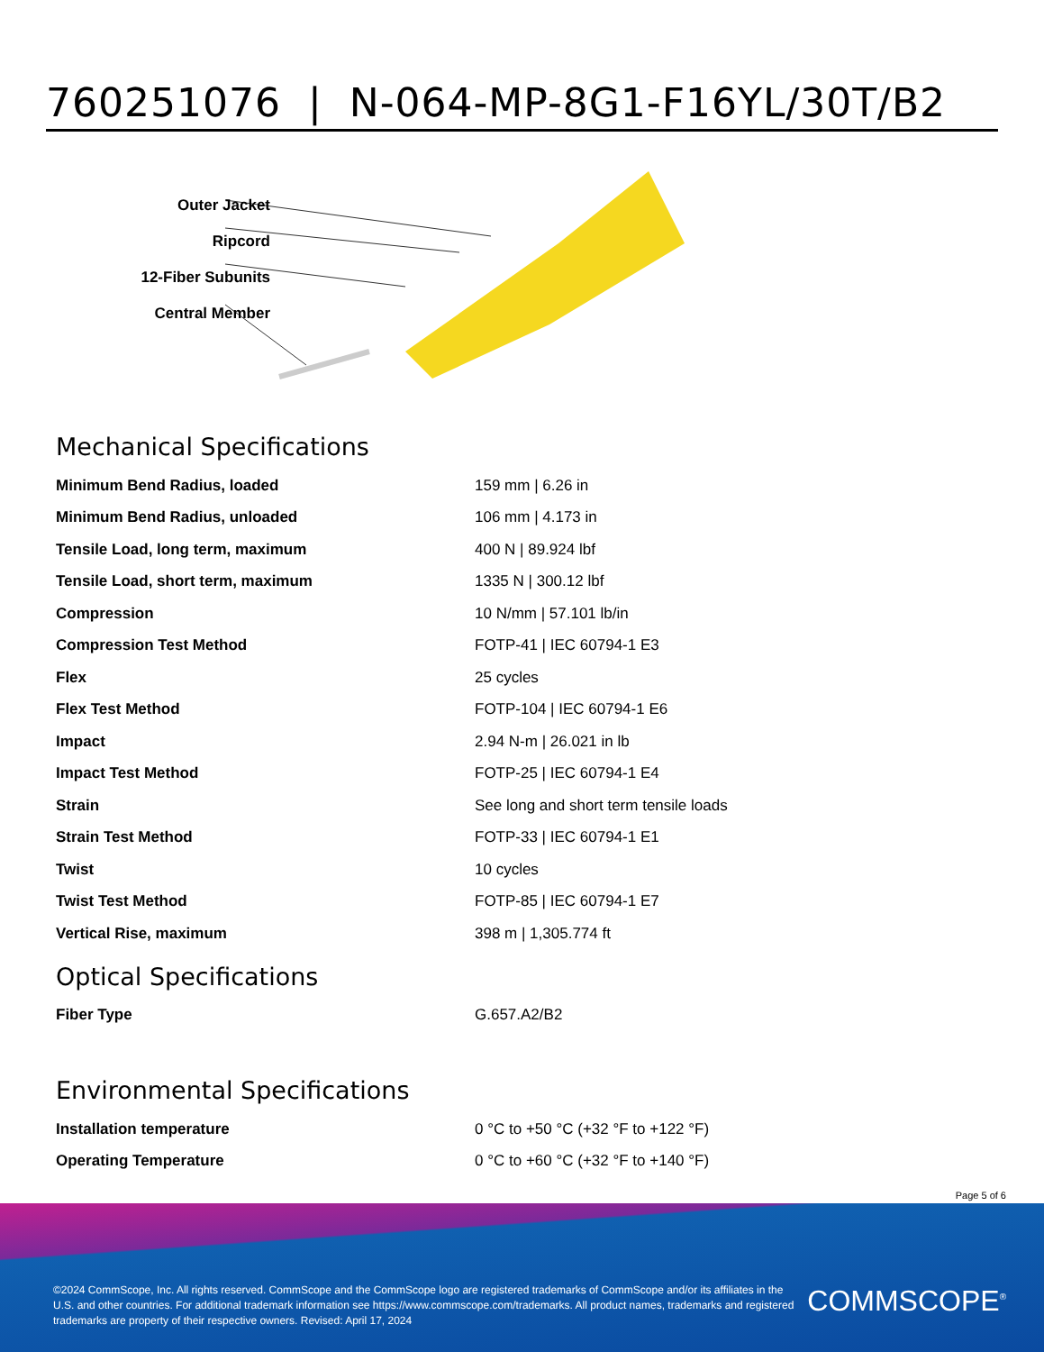760251076 | N-064-MP-8G1-F16YL/30T/B2
Outer Jacket
Ripcord
12-Fiber Subunits
Central Member
Mechanical Specifications
| Minimum Bend Radius, loaded | 159 mm / 6.26 in |
| Minimum Bend Radius, unloaded | 106 mm / 4.173 in |
| Tensile Load, long term, maximum | 400 N / 89.924 lbf |
| Tensile Load, short term, maximum | 1335 N / 300.12 lbf |
| Compression | 10 N/mm / 57.101 lb/in |
| Compression Test Method | FOTP-41 / IEC 60794-1 E3 |
| Flex | 25 cycles |
| Flex Test Method | FOTP-104 / IEC 60794-1 E6 |
| Impact | 2.94 N-m / 26.021 in lb |
| Impact Test Method | FOTP-25 / IEC 60794-1 E4 |
| Strain | See long and short term tensile loads |
| Strain Test Method | FOTP-33 / IEC 60794-1 E1 |
| Twist | 10 cycles |
| Twist Test Method | FOTP-85 / IEC 60794-1 E7 |
| Vertical Rise, maximum | 398 m / 1,305.774 ft |
Optical Specifications
| Fiber Type | G.657.A2/B2 |
Environmental Specifications
| Installation temperature | 0 °C to +50 °C (+32 °F to +122 °F) |
| Operating Temperature | 0 °C to +60 °C (+32 °F to +140 °F) |
Page 5 of 6
©2024 CommScope, Inc. All rights reserved. CommScope and the CommScope logo are registered trademarks of CommScope and/or its affiliates in the U.S. and other countries. For additional trademark information see https://www.commscope.com/trademarks. All product names, trademarks and registered trademarks are property of their respective owners. Revised: April 17, 2024
COMMSCOPE<sup>®</sup>